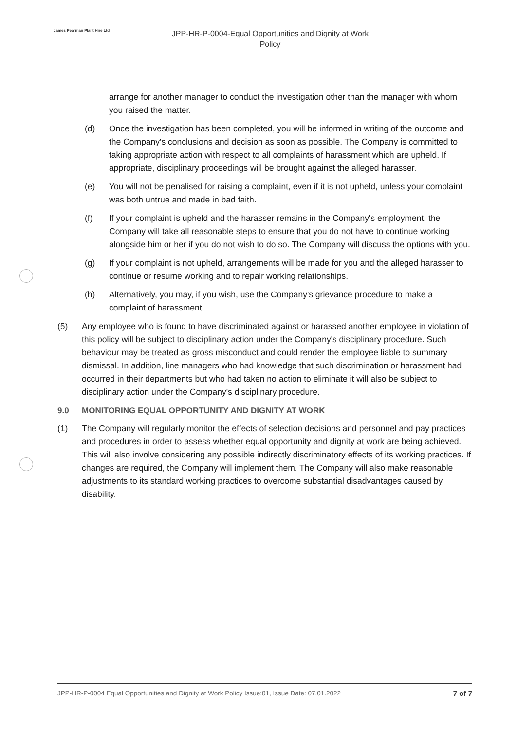James Pearman Plant Hire Ltd
JPP-HR-P-0004-Equal Opportunities and Dignity at Work
Policy
arrange for another manager to conduct the investigation other than the manager with whom you raised the matter.
(d) Once the investigation has been completed, you will be informed in writing of the outcome and the Company's conclusions and decision as soon as possible. The Company is committed to taking appropriate action with respect to all complaints of harassment which are upheld. If appropriate, disciplinary proceedings will be brought against the alleged harasser.
(e) You will not be penalised for raising a complaint, even if it is not upheld, unless your complaint was both untrue and made in bad faith.
(f) If your complaint is upheld and the harasser remains in the Company's employment, the Company will take all reasonable steps to ensure that you do not have to continue working alongside him or her if you do not wish to do so. The Company will discuss the options with you.
(g) If your complaint is not upheld, arrangements will be made for you and the alleged harasser to continue or resume working and to repair working relationships.
(h) Alternatively, you may, if you wish, use the Company's grievance procedure to make a complaint of harassment.
(5) Any employee who is found to have discriminated against or harassed another employee in violation of this policy will be subject to disciplinary action under the Company's disciplinary procedure. Such behaviour may be treated as gross misconduct and could render the employee liable to summary dismissal. In addition, line managers who had knowledge that such discrimination or harassment had occurred in their departments but who had taken no action to eliminate it will also be subject to disciplinary action under the Company's disciplinary procedure.
9.0 MONITORING EQUAL OPPORTUNITY AND DIGNITY AT WORK
(1) The Company will regularly monitor the effects of selection decisions and personnel and pay practices and procedures in order to assess whether equal opportunity and dignity at work are being achieved. This will also involve considering any possible indirectly discriminatory effects of its working practices. If changes are required, the Company will implement them. The Company will also make reasonable adjustments to its standard working practices to overcome substantial disadvantages caused by disability.
JPP-HR-P-0004 Equal Opportunities and Dignity at Work Policy Issue:01, Issue Date: 07.01.2022 7 of 7